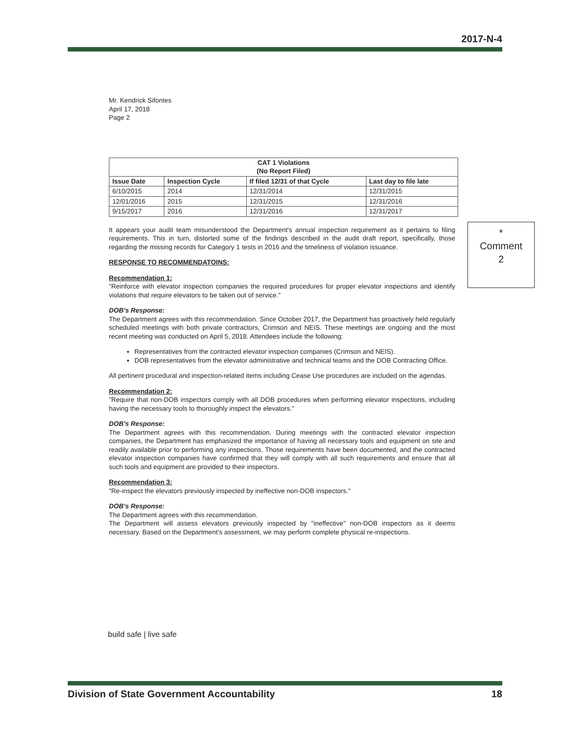2017-N-4
Mr. Kendrick Sifontes
April 17, 2018
Page 2
| CAT 1 Violations (No Report Filed) | | | |
| --- | --- | --- | --- |
| Issue Date | Inspection Cycle | If filed 12/31 of that Cycle | Last day to file late |
| 6/10/2015 | 2014 | 12/31/2014 | 12/31/2015 |
| 12/01/2016 | 2015 | 12/31/2015 | 12/31/2016 |
| 9/15/2017 | 2016 | 12/31/2016 | 12/31/2017 |
It appears your audit team misunderstood the Department's annual inspection requirement as it pertains to filing requirements. This in turn, distorted some of the findings described in the audit draft report, specifically, those regarding the missing records for Category 1 tests in 2016 and the timeliness of violation issuance.
RESPONSE TO RECOMMENDATOINS:
Recommendation 1:
"Reinforce with elevator inspection companies the required procedures for proper elevator inspections and identify violations that require elevators to be taken out of service."
DOB's Response:
The Department agrees with this recommendation. Since October 2017, the Department has proactively held regularly scheduled meetings with both private contractors, Crimson and NEIS. These meetings are ongoing and the most recent meeting was conducted on April 5, 2018. Attendees include the following:
Representatives from the contracted elevator inspection companies (Crimson and NEIS).
DOB representatives from the elevator administrative and technical teams and the DOB Contracting Office.
All pertinent procedural and inspection-related items including Cease Use procedures are included on the agendas.
Recommendation 2:
"Require that non-DOB inspectors comply with all DOB procedures when performing elevator inspections, including having the necessary tools to thoroughly inspect the elevators."
DOB's Response:
The Department agrees with this recommendation. During meetings with the contracted elevator inspection companies, the Department has emphasized the importance of having all necessary tools and equipment on site and readily available prior to performing any inspections. Those requirements have been documented, and the contracted elevator inspection companies have confirmed that they will comply with all such requirements and ensure that all such tools and equipment are provided to their inspectors.
Recommendation 3:
"Re-inspect the elevators previously inspected by ineffective non-DOB inspectors."
DOB's Response:
The Department agrees with this recommendation.
The Department will assess elevators previously inspected by "ineffective" non-DOB inspectors as it deems necessary. Based on the Department's assessment, we may perform complete physical re-inspections.
*
Comment
2
build safe | live safe
Division of State Government Accountability 18